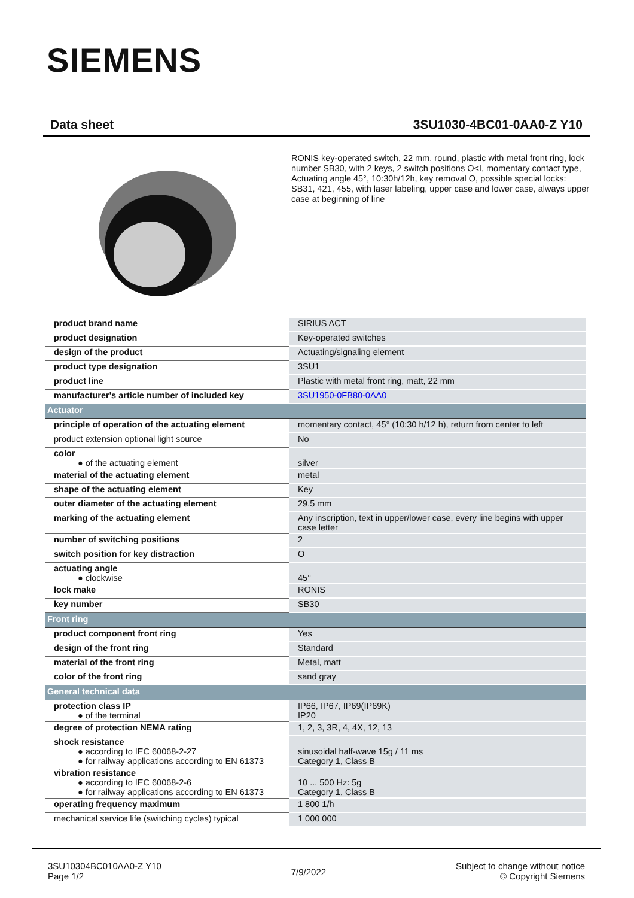SIEMENS
Data sheet 3SU1030-4BC01-0AA0-Z Y10
RONIS key-operated switch, 22 mm, round, plastic with metal front ring, lock number SB30, with 2 keys, 2 switch positions O<I, momentary contact type, Actuating angle 45°, 10:30h/12h, key removal O, possible special locks: SB31, 421, 455, with laser labeling, upper case and lower case, always upper case at beginning of line
| product brand name | SIRIUS ACT |
| product designation | Key-operated switches |
| design of the product | Actuating/signaling element |
| product type designation | 3SU1 |
| product line | Plastic with metal front ring, matt, 22 mm |
| manufacturer's article number of included key | 3SU1950-0FB80-0AA0 |
| Actuator | |
| principle of operation of the actuating element | momentary contact, 45° (10:30 h/12 h), return from center to left |
| product extension optional light source | No |
| color ● of the actuating element | silver |
| material of the actuating element | metal |
| shape of the actuating element | Key |
| outer diameter of the actuating element | 29.5 mm |
| marking of the actuating element | Any inscription, text in upper/lower case, every line begins with upper case letter |
| number of switching positions | 2 |
| switch position for key distraction | O |
| actuating angle ● clockwise | 45° |
| lock make | RONIS |
| key number | SB30 |
| Front ring | |
| product component front ring | Yes |
| design of the front ring | Standard |
| material of the front ring | Metal, matt |
| color of the front ring | sand gray |
| General technical data | |
| protection class IP ● of the terminal | IP66, IP67, IP69(IP69K) IP20 |
| degree of protection NEMA rating | 1, 2, 3, 3R, 4, 4X, 12, 13 |
| shock resistance ● according to IEC 60068-2-27 ● for railway applications according to EN 61373 | sinusoidal half-wave 15g / 11 ms Category 1, Class B |
| vibration resistance ● according to IEC 60068-2-6 ● for railway applications according to EN 61373 | 10 ... 500 Hz: 5g Category 1, Class B |
| operating frequency maximum | 1 800 1/h |
| mechanical service life (switching cycles) typical | 1 000 000 |
3SU10304BC010AA0-Z Y10
Page 1/2
7/9/2022
Subject to change without notice
© Copyright Siemens